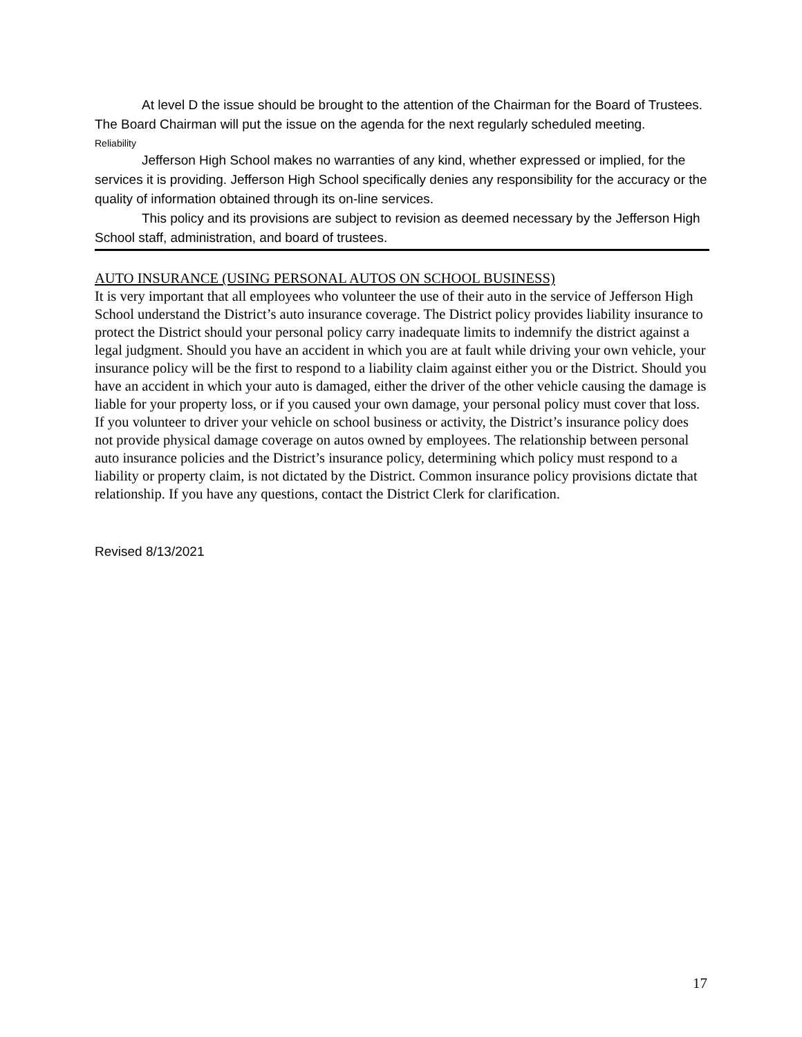At level D the issue should be brought to the attention of the Chairman for the Board of Trustees. The Board Chairman will put the issue on the agenda for the next regularly scheduled meeting.
Reliability
Jefferson High School makes no warranties of any kind, whether expressed or implied, for the services it is providing. Jefferson High School specifically denies any responsibility for the accuracy or the quality of information obtained through its on-line services.
This policy and its provisions are subject to revision as deemed necessary by the Jefferson High School staff, administration, and board of trustees.
AUTO INSURANCE (USING PERSONAL AUTOS ON SCHOOL BUSINESS)
It is very important that all employees who volunteer the use of their auto in the service of Jefferson High School understand the District’s auto insurance coverage. The District policy provides liability insurance to protect the District should your personal policy carry inadequate limits to indemnify the district against a legal judgment. Should you have an accident in which you are at fault while driving your own vehicle, your insurance policy will be the first to respond to a liability claim against either you or the District. Should you have an accident in which your auto is damaged, either the driver of the other vehicle causing the damage is liable for your property loss, or if you caused your own damage, your personal policy must cover that loss. If you volunteer to driver your vehicle on school business or activity, the District’s insurance policy does not provide physical damage coverage on autos owned by employees. The relationship between personal auto insurance policies and the District’s insurance policy, determining which policy must respond to a liability or property claim, is not dictated by the District. Common insurance policy provisions dictate that relationship. If you have any questions, contact the District Clerk for clarification.
Revised 8/13/2021
17